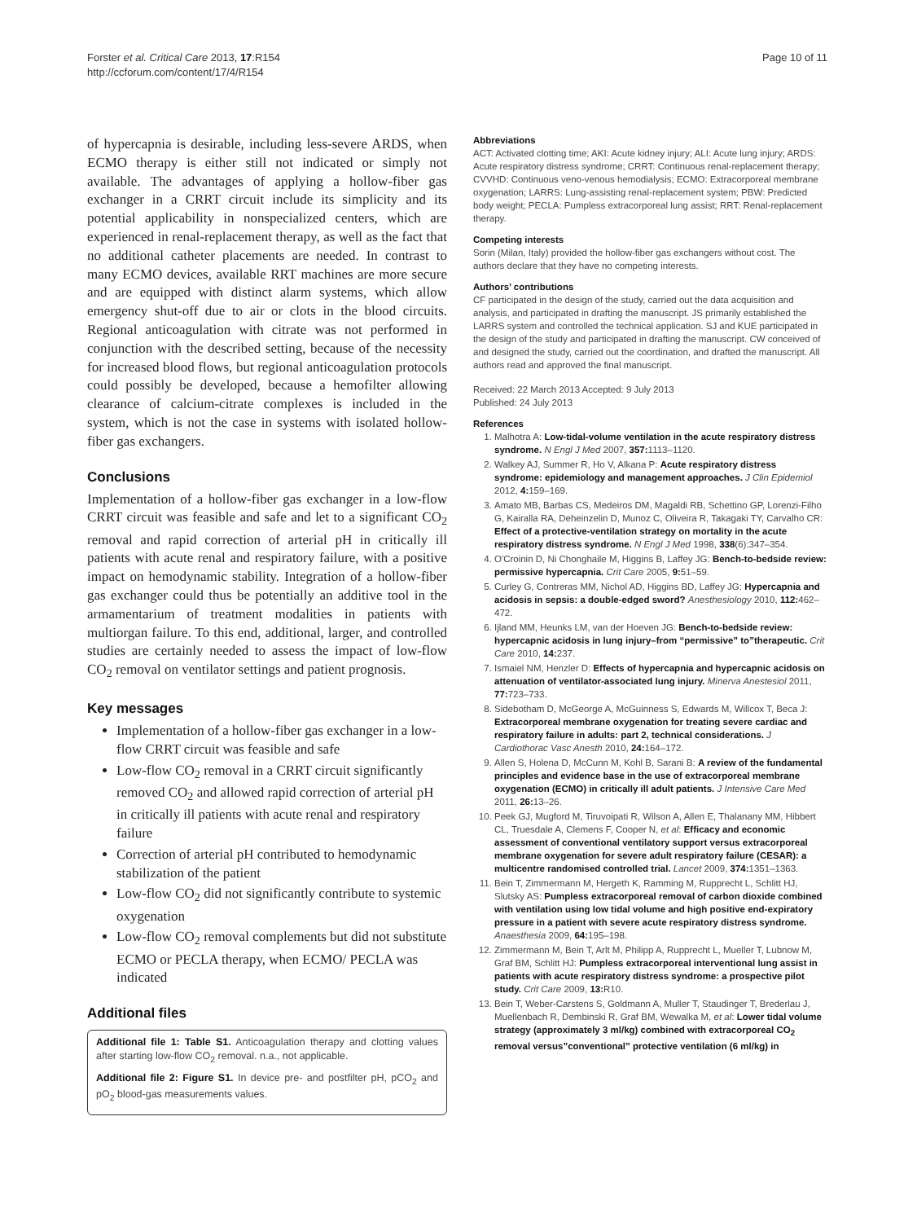Forster et al. Critical Care 2013, 17:R154
http://ccforum.com/content/17/4/R154
Page 10 of 11
of hypercapnia is desirable, including less-severe ARDS, when ECMO therapy is either still not indicated or simply not available. The advantages of applying a hollow-fiber gas exchanger in a CRRT circuit include its simplicity and its potential applicability in nonspecialized centers, which are experienced in renal-replacement therapy, as well as the fact that no additional catheter placements are needed. In contrast to many ECMO devices, available RRT machines are more secure and are equipped with distinct alarm systems, which allow emergency shut-off due to air or clots in the blood circuits. Regional anticoagulation with citrate was not performed in conjunction with the described setting, because of the necessity for increased blood flows, but regional anticoagulation protocols could possibly be developed, because a hemofilter allowing clearance of calcium-citrate complexes is included in the system, which is not the case in systems with isolated hollow-fiber gas exchangers.
Conclusions
Implementation of a hollow-fiber gas exchanger in a low-flow CRRT circuit was feasible and safe and let to a significant CO<sub>2</sub> removal and rapid correction of arterial pH in critically ill patients with acute renal and respiratory failure, with a positive impact on hemodynamic stability. Integration of a hollow-fiber gas exchanger could thus be potentially an additive tool in the armamentarium of treatment modalities in patients with multiorgan failure. To this end, additional, larger, and controlled studies are certainly needed to assess the impact of low-flow CO<sub>2</sub> removal on ventilator settings and patient prognosis.
Key messages
Implementation of a hollow-fiber gas exchanger in a low-flow CRRT circuit was feasible and safe
Low-flow CO<sub>2</sub> removal in a CRRT circuit significantly removed CO<sub>2</sub> and allowed rapid correction of arterial pH in critically ill patients with acute renal and respiratory failure
Correction of arterial pH contributed to hemodynamic stabilization of the patient
Low-flow CO<sub>2</sub> did not significantly contribute to systemic oxygenation
Low-flow CO<sub>2</sub> removal complements but did not substitute ECMO or PECLA therapy, when ECMO/ PECLA was indicated
Additional files
Additional file 1: Table S1. Anticoagulation therapy and clotting values after starting low-flow CO<sub>2</sub> removal. n.a., not applicable.
Additional file 2: Figure S1. In device pre- and postfilter pH, pCO<sub>2</sub> and pO<sub>2</sub> blood-gas measurements values.
Abbreviations
ACT: Activated clotting time; AKI: Acute kidney injury; ALI: Acute lung injury; ARDS: Acute respiratory distress syndrome; CRRT: Continuous renal-replacement therapy; CVVHD: Continuous veno-venous hemodialysis; ECMO: Extracorporeal membrane oxygenation; LARRS: Lung-assisting renal-replacement system; PBW: Predicted body weight; PECLA: Pumpless extracorporeal lung assist; RRT: Renal-replacement therapy.
Competing interests
Sorin (Milan, Italy) provided the hollow-fiber gas exchangers without cost. The authors declare that they have no competing interests.
Authors’ contributions
CF participated in the design of the study, carried out the data acquisition and analysis, and participated in drafting the manuscript. JS primarily established the LARRS system and controlled the technical application. SJ and KUE participated in the design of the study and participated in drafting the manuscript. CW conceived of and designed the study, carried out the coordination, and drafted the manuscript. All authors read and approved the final manuscript.
Received: 22 March 2013 Accepted: 9 July 2013
Published: 24 July 2013
References
1. Malhotra A: Low-tidal-volume ventilation in the acute respiratory distress syndrome. N Engl J Med 2007, 357: 1113–1120.
2. Walkey AJ, Summer R, Ho V, Alkana P: Acute respiratory distress syndrome: epidemiology and management approaches. J Clin Epidemiol 2012, 4: 159–169.
3. Amato MB, Barbas CS, Medeiros DM, Magaldi RB, Schettino GP, Lorenzi-Filho G, Kairalla RA, Deheinzelin D, Munoz C, Oliveira R, Takagaki TY, Carvalho CR: Effect of a protective-ventilation strategy on mortality in the acute respiratory distress syndrome. N Engl J Med 1998, 338(6):347–354.
4. O'Croinin D, Ni Chonghaile M, Higgins B, Laffey JG: Bench-to-bedside review: permissive hypercapnia. Crit Care 2005, 9: 51–59.
5. Curley G, Contreras MM, Nichol AD, Higgins BD, Laffey JG: Hypercapnia and acidosis in sepsis: a double-edged sword? Anesthesiology 2010, 112: 462–472.
6. Ijland MM, Heunks LM, van der Hoeven JG: Bench-to-bedside review: hypercapnic acidosis in lung injury–from “permissive” to”therapeutic. Crit Care 2010, 14: 237.
7. Ismaiel NM, Henzler D: Effects of hypercapnia and hypercapnic acidosis on attenuation of ventilator-associated lung injury. Minerva Anestesiol 2011, 77: 723–733.
8. Sidebotham D, McGeorge A, McGuinness S, Edwards M, Willcox T, Beca J: Extracorporeal membrane oxygenation for treating severe cardiac and respiratory failure in adults: part 2, technical considerations. J Cardiothorac Vasc Anesth 2010, 24: 164–172.
9. Allen S, Holena D, McCunn M, Kohl B, Sarani B: A review of the fundamental principles and evidence base in the use of extracorporeal membrane oxygenation (ECMO) in critically ill adult patients. J Intensive Care Med 2011, 26: 13–26.
10. Peek GJ, Mugford M, Tiruvoipati R, Wilson A, Allen E, Thalanany MM, Hibbert CL, Truesdale A, Clemens F, Cooper N, et al: Efficacy and economic assessment of conventional ventilatory support versus extracorporeal membrane oxygenation for severe adult respiratory failure (CESAR): a multicentre randomised controlled trial. Lancet 2009, 374: 1351–1363.
11. Bein T, Zimmermann M, Hergeth K, Ramming M, Rupprecht L, Schlitt HJ, Slutsky AS: Pumpless extracorporeal removal of carbon dioxide combined with ventilation using low tidal volume and high positive end-expiratory pressure in a patient with severe acute respiratory distress syndrome. Anaesthesia 2009, 64: 195–198.
12. Zimmermann M, Bein T, Arlt M, Philipp A, Rupprecht L, Mueller T, Lubnow M, Graf BM, Schlitt HJ: Pumpless extracorporeal interventional lung assist in patients with acute respiratory distress syndrome: a prospective pilot study. Crit Care 2009, 13: R10.
13. Bein T, Weber-Carstens S, Goldmann A, Muller T, Staudinger T, Brederlau J, Muellenbach R, Dembinski R, Graf BM, Wewalka M, et al: Lower tidal volume strategy (approximately 3 ml/kg) combined with extracorporeal CO<sub>2</sub> removal versus”conventional” protective ventilation (6 ml/kg) in